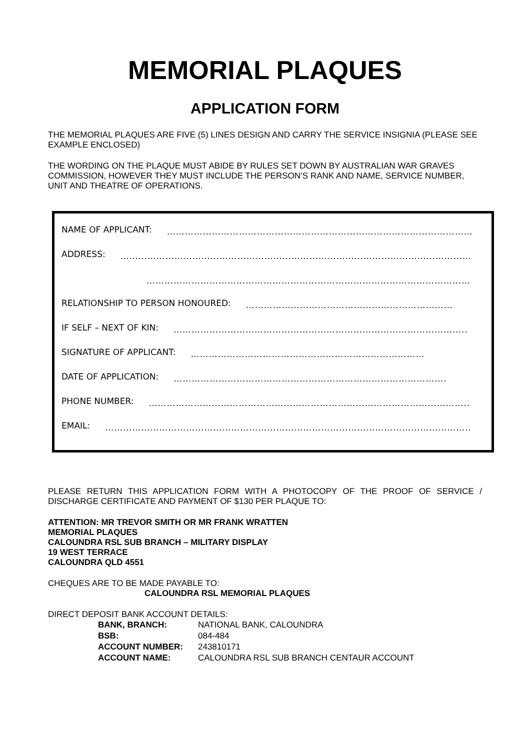MEMORIAL PLAQUES
APPLICATION FORM
THE MEMORIAL PLAQUES ARE FIVE (5) LINES DESIGN AND CARRY THE SERVICE INSIGNIA (PLEASE SEE EXAMPLE ENCLOSED)
THE WORDING ON THE PLAQUE MUST ABIDE BY RULES SET DOWN BY AUSTRALIAN WAR GRAVES COMMISSION, HOWEVER THEY MUST INCLUDE THE PERSON’S RANK AND NAME, SERVICE NUMBER, UNIT AND THEATRE OF OPERATIONS.
NAME OF APPLICANT: ……………………………………………………………………………………………..
ADDRESS: ……………………………………………………………………………………………………………..
……………………………………………………………………………………………………………..
RELATIONSHIP TO PERSON HONOURED: ……………………………………………………………
IF SELF – NEXT OF KIN: ……………………………………………………………………………………..
SIGNATURE OF APPLICANT: ……………………………………………………………………
DATE OF APPLICATION: ……………………………………………………………………………….
PHONE NUMBER: ……………………………………………………………………………………………..
EMAIL: ……………………………………………………………………………………………………………….
PLEASE RETURN THIS APPLICATION FORM WITH A PHOTOCOPY OF THE PROOF OF SERVICE / DISCHARGE CERTIFICATE AND PAYMENT OF $130 PER PLAQUE TO:
ATTENTION: MR TREVOR SMITH OR MR FRANK WRATTEN
MEMORIAL PLAQUES
CALOUNDRA RSL SUB BRANCH – MILITARY DISPLAY
19 WEST TERRACE
CALOUNDRA QLD 4551
CHEQUES ARE TO BE MADE PAYABLE TO:
CALOUNDRA RSL MEMORIAL PLAQUES
DIRECT DEPOSIT BANK ACCOUNT DETAILS:
| BANK, BRANCH: | NATIONAL BANK, CALOUNDRA |
| BSB: | 084-484 |
| ACCOUNT NUMBER: | 243810171 |
| ACCOUNT NAME: | CALOUNDRA RSL SUB BRANCH CENTAUR ACCOUNT |